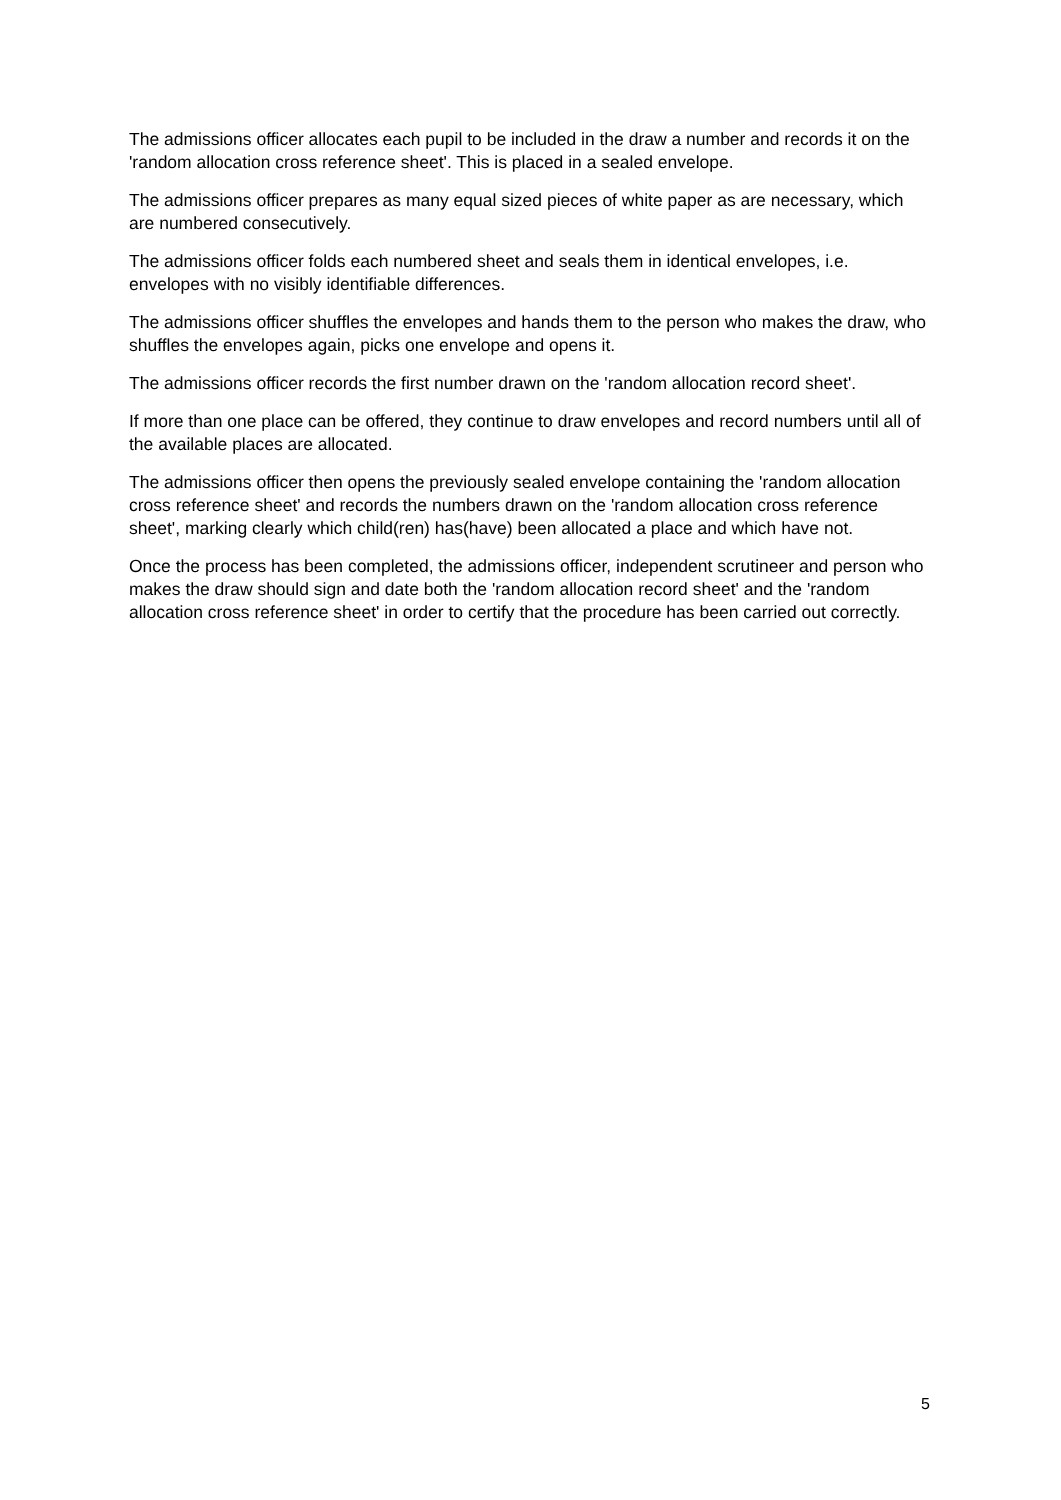The admissions officer allocates each pupil to be included in the draw a number and records it on the 'random allocation cross reference sheet'. This is placed in a sealed envelope.
The admissions officer prepares as many equal sized pieces of white paper as are necessary, which are numbered consecutively.
The admissions officer folds each numbered sheet and seals them in identical envelopes, i.e. envelopes with no visibly identifiable differences.
The admissions officer shuffles the envelopes and hands them to the person who makes the draw, who shuffles the envelopes again, picks one envelope and opens it.
The admissions officer records the first number drawn on the 'random allocation record sheet'.
If more than one place can be offered, they continue to draw envelopes and record numbers until all of the available places are allocated.
The admissions officer then opens the previously sealed envelope containing the 'random allocation cross reference sheet' and records the numbers drawn on the 'random allocation cross reference sheet', marking clearly which child(ren) has(have) been allocated a place and which have not.
Once the process has been completed, the admissions officer, independent scrutineer and person who makes the draw should sign and date both the 'random allocation record sheet' and the 'random allocation cross reference sheet' in order to certify that the procedure has been carried out correctly.
5